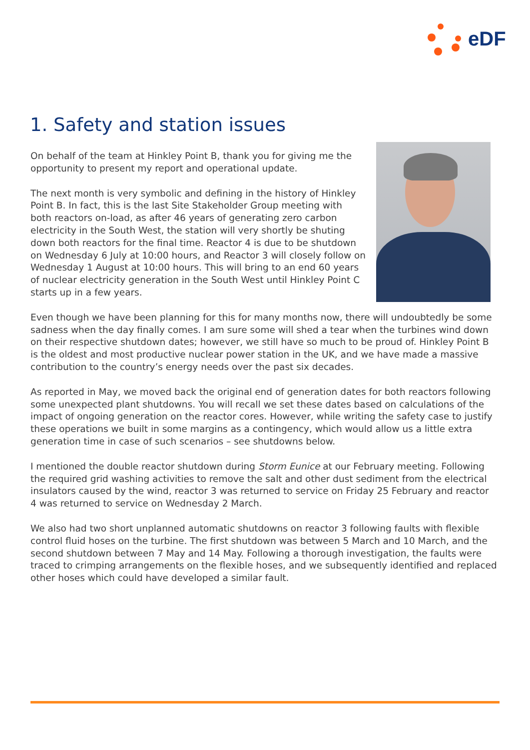eDF
1. Safety and station issues
On behalf of the team at Hinkley Point B, thank you for giving me the opportunity to present my report and operational update.
The next month is very symbolic and defining in the history of Hinkley Point B. In fact, this is the last Site Stakeholder Group meeting with both reactors on-load, as after 46 years of generating zero carbon electricity in the South West, the station will very shortly be shuting down both reactors for the final time. Reactor 4 is due to be shutdown on Wednesday 6 July at 10:00 hours, and Reactor 3 will closely follow on Wednesday 1 August at 10:00 hours. This will bring to an end 60 years of nuclear electricity generation in the South West until Hinkley Point C starts up in a few years.
Even though we have been planning for this for many months now, there will undoubtedly be some sadness when the day finally comes. I am sure some will shed a tear when the turbines wind down on their respective shutdown dates; however, we still have so much to be proud of. Hinkley Point B is the oldest and most productive nuclear power station in the UK, and we have made a massive contribution to the country’s energy needs over the past six decades.
As reported in May, we moved back the original end of generation dates for both reactors following some unexpected plant shutdowns. You will recall we set these dates based on calculations of the impact of ongoing generation on the reactor cores. However, while writing the safety case to justify these operations we built in some margins as a contingency, which would allow us a little extra generation time in case of such scenarios – see shutdowns below.
I mentioned the double reactor shutdown during Storm Eunice at our February meeting. Following the required grid washing activities to remove the salt and other dust sediment from the electrical insulators caused by the wind, reactor 3 was returned to service on Friday 25 February and reactor 4 was returned to service on Wednesday 2 March.
We also had two short unplanned automatic shutdowns on reactor 3 following faults with flexible control fluid hoses on the turbine. The first shutdown was between 5 March and 10 March, and the second shutdown between 7 May and 14 May. Following a thorough investigation, the faults were traced to crimping arrangements on the flexible hoses, and we subsequently identified and replaced other hoses which could have developed a similar fault.